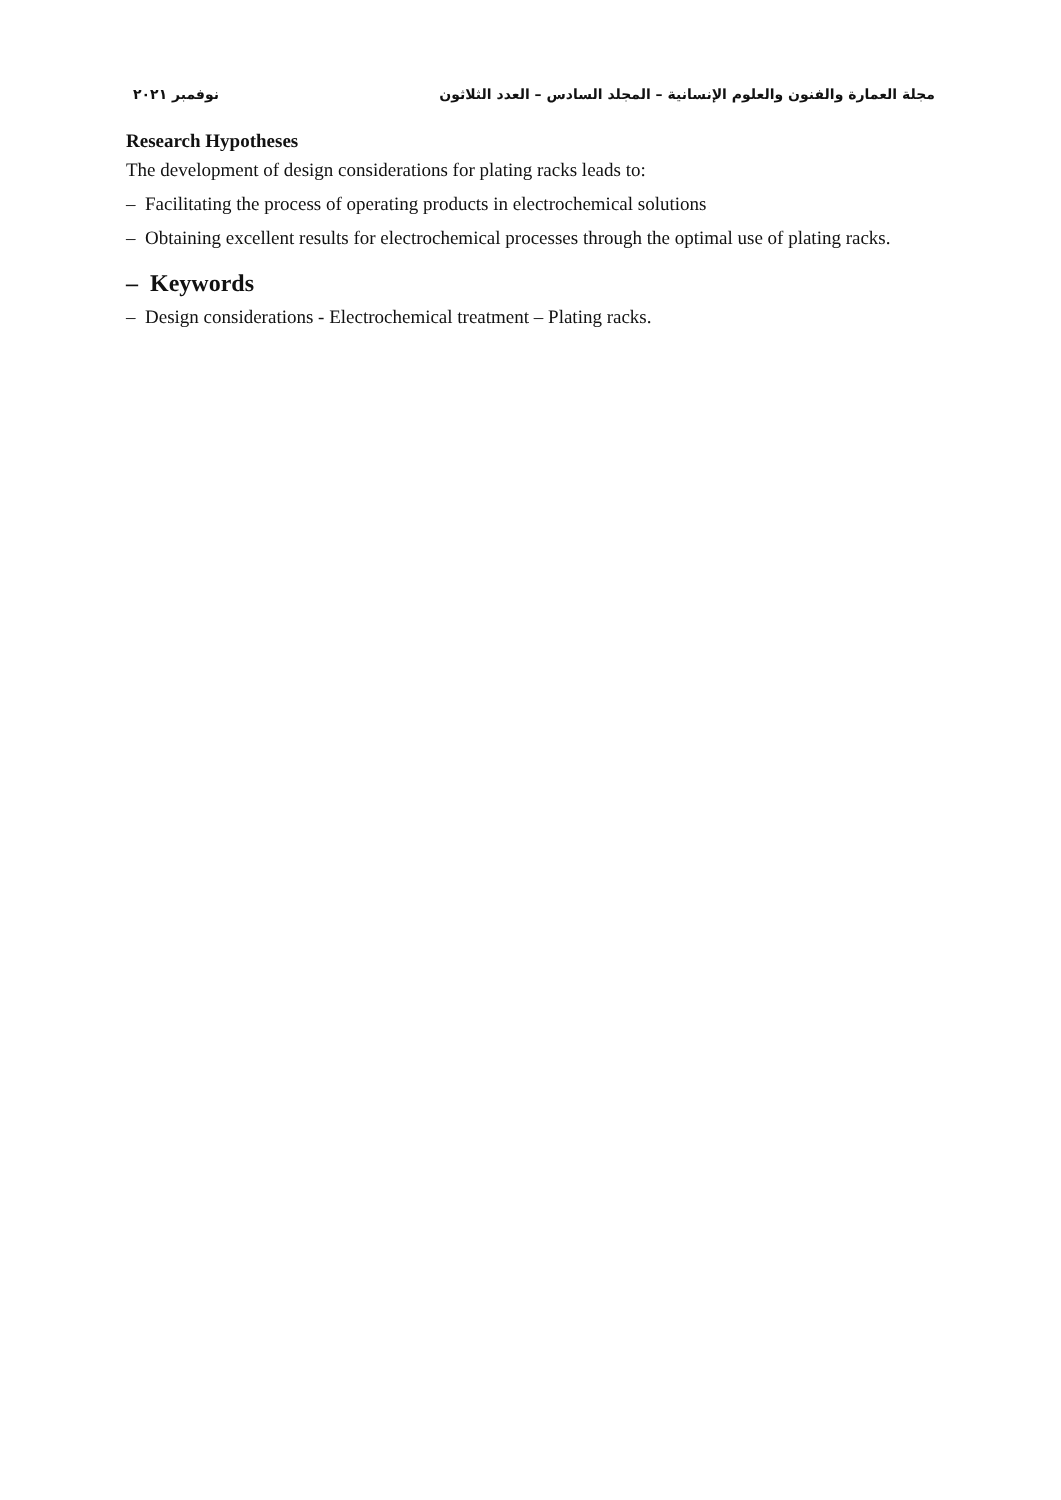مجلة العمارة والفنون والعلوم الإنسانية – المجلد السادس – العدد الثلاثون نوفمبر ٢٠٢١
Research Hypotheses
The development of design considerations for plating racks leads to:
– Facilitating the process of operating products in electrochemical solutions
– Obtaining excellent results for electrochemical processes through the optimal use of plating racks.
– Keywords
– Design considerations - Electrochemical treatment – Plating racks.